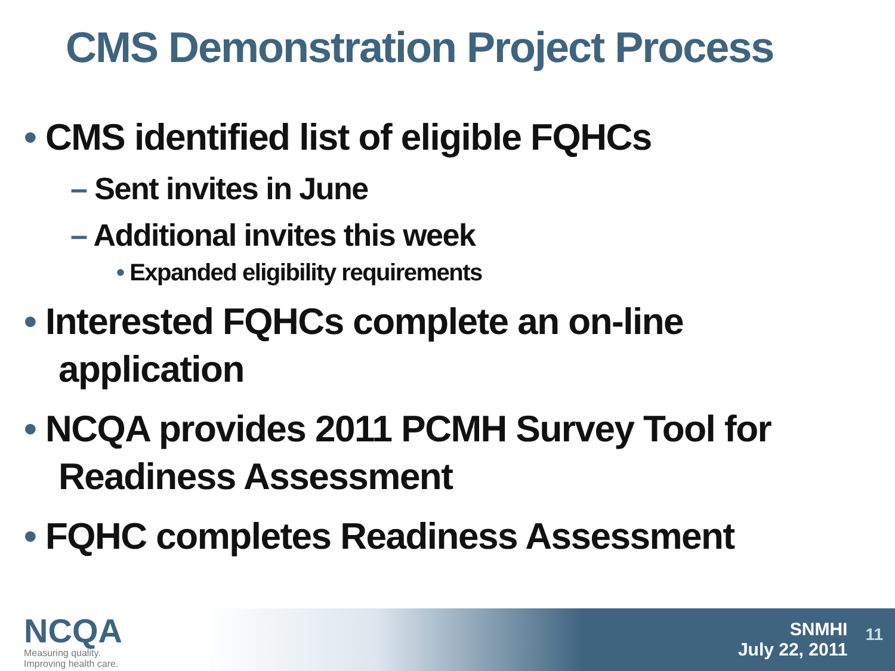CMS Demonstration Project Process
• CMS identified list of eligible FQHCs
– Sent invites in June
– Additional invites this week
• Expanded eligibility requirements
• Interested FQHCs complete an on-line application
• NCQA provides 2011 PCMH Survey Tool for Readiness Assessment
• FQHC completes Readiness Assessment
NCQA
Measuring quality.
Improving health care.
SNMHI
July 22, 2011
11